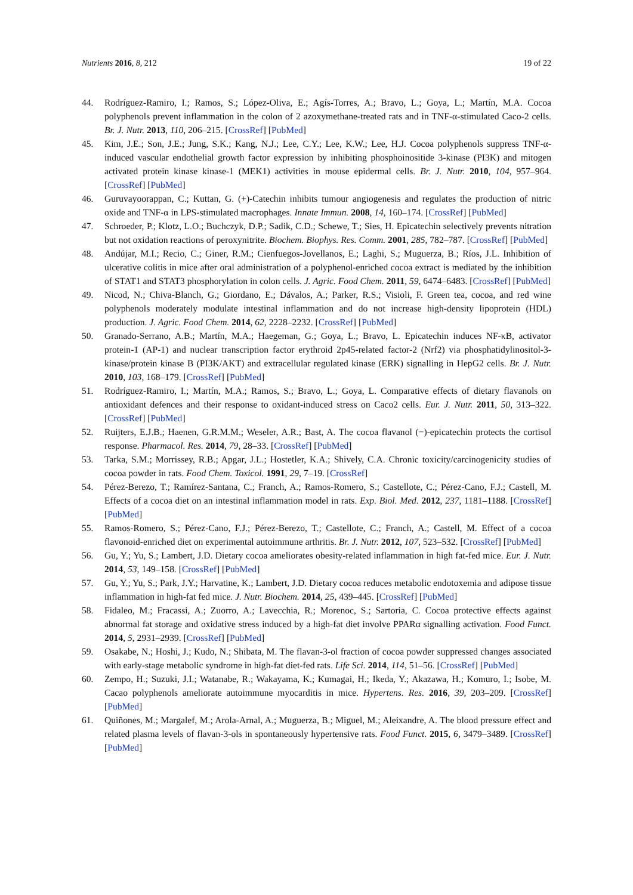Nutrients 2016, 8, 212 19 of 22
44. Rodríguez-Ramiro, I.; Ramos, S.; López-Oliva, E.; Agís-Torres, A.; Bravo, L.; Goya, L.; Martín, M.A. Cocoa polyphenols prevent inflammation in the colon of 2 azoxymethane-treated rats and in TNF-α-stimulated Caco-2 cells. Br. J. Nutr. 2013, 110, 206–215. [CrossRef] [PubMed]
45. Kim, J.E.; Son, J.E.; Jung, S.K.; Kang, N.J.; Lee, C.Y.; Lee, K.W.; Lee, H.J. Cocoa polyphenols suppress TNF-α-induced vascular endothelial growth factor expression by inhibiting phosphoinositide 3-kinase (PI3K) and mitogen activated protein kinase kinase-1 (MEK1) activities in mouse epidermal cells. Br. J. Nutr. 2010, 104, 957–964. [CrossRef] [PubMed]
46. Guruvayoorappan, C.; Kuttan, G. (+)-Catechin inhibits tumour angiogenesis and regulates the production of nitric oxide and TNF-α in LPS-stimulated macrophages. Innate Immun. 2008, 14, 160–174. [CrossRef] [PubMed]
47. Schroeder, P.; Klotz, L.O.; Buchczyk, D.P.; Sadik, C.D.; Schewe, T.; Sies, H. Epicatechin selectively prevents nitration but not oxidation reactions of peroxynitrite. Biochem. Biophys. Res. Comm. 2001, 285, 782–787. [CrossRef] [PubMed]
48. Andújar, M.I.; Recio, C.; Giner, R.M.; Cienfuegos-Jovellanos, E.; Laghi, S.; Muguerza, B.; Ríos, J.L. Inhibition of ulcerative colitis in mice after oral administration of a polyphenol-enriched cocoa extract is mediated by the inhibition of STAT1 and STAT3 phosphorylation in colon cells. J. Agric. Food Chem. 2011, 59, 6474–6483. [CrossRef] [PubMed]
49. Nicod, N.; Chiva-Blanch, G.; Giordano, E.; Dávalos, A.; Parker, R.S.; Visioli, F. Green tea, cocoa, and red wine polyphenols moderately modulate intestinal inflammation and do not increase high-density lipoprotein (HDL) production. J. Agric. Food Chem. 2014, 62, 2228–2232. [CrossRef] [PubMed]
50. Granado-Serrano, A.B.; Martín, M.A.; Haegeman, G.; Goya, L.; Bravo, L. Epicatechin induces NF-κB, activator protein-1 (AP-1) and nuclear transcription factor erythroid 2p45-related factor-2 (Nrf2) via phosphatidylinositol-3-kinase/protein kinase B (PI3K/AKT) and extracellular regulated kinase (ERK) signalling in HepG2 cells. Br. J. Nutr. 2010, 103, 168–179. [CrossRef] [PubMed]
51. Rodríguez-Ramiro, I.; Martín, M.A.; Ramos, S.; Bravo, L.; Goya, L. Comparative effects of dietary flavanols on antioxidant defences and their response to oxidant-induced stress on Caco2 cells. Eur. J. Nutr. 2011, 50, 313–322. [CrossRef] [PubMed]
52. Ruijters, E.J.B.; Haenen, G.R.M.M.; Weseler, A.R.; Bast, A. The cocoa flavanol (−)-epicatechin protects the cortisol response. Pharmacol. Res. 2014, 79, 28–33. [CrossRef] [PubMed]
53. Tarka, S.M.; Morrissey, R.B.; Apgar, J.L.; Hostetler, K.A.; Shively, C.A. Chronic toxicity/carcinogenicity studies of cocoa powder in rats. Food Chem. Toxicol. 1991, 29, 7–19. [CrossRef]
54. Pérez-Berezo, T.; Ramírez-Santana, C.; Franch, A.; Ramos-Romero, S.; Castellote, C.; Pérez-Cano, F.J.; Castell, M. Effects of a cocoa diet on an intestinal inflammation model in rats. Exp. Biol. Med. 2012, 237, 1181–1188. [CrossRef] [PubMed]
55. Ramos-Romero, S.; Pérez-Cano, F.J.; Pérez-Berezo, T.; Castellote, C.; Franch, A.; Castell, M. Effect of a cocoa flavonoid-enriched diet on experimental autoimmune arthritis. Br. J. Nutr. 2012, 107, 523–532. [CrossRef] [PubMed]
56. Gu, Y.; Yu, S.; Lambert, J.D. Dietary cocoa ameliorates obesity-related inflammation in high fat-fed mice. Eur. J. Nutr. 2014, 53, 149–158. [CrossRef] [PubMed]
57. Gu, Y.; Yu, S.; Park, J.Y.; Harvatine, K.; Lambert, J.D. Dietary cocoa reduces metabolic endotoxemia and adipose tissue inflammation in high-fat fed mice. J. Nutr. Biochem. 2014, 25, 439–445. [CrossRef] [PubMed]
58. Fidaleo, M.; Fracassi, A.; Zuorro, A.; Lavecchia, R.; Morenoc, S.; Sartoria, C. Cocoa protective effects against abnormal fat storage and oxidative stress induced by a high-fat diet involve PPARα signalling activation. Food Funct. 2014, 5, 2931–2939. [CrossRef] [PubMed]
59. Osakabe, N.; Hoshi, J.; Kudo, N.; Shibata, M. The flavan-3-ol fraction of cocoa powder suppressed changes associated with early-stage metabolic syndrome in high-fat diet-fed rats. Life Sci. 2014, 114, 51–56. [CrossRef] [PubMed]
60. Zempo, H.; Suzuki, J.I.; Watanabe, R.; Wakayama, K.; Kumagai, H.; Ikeda, Y.; Akazawa, H.; Komuro, I.; Isobe, M. Cacao polyphenols ameliorate autoimmune myocarditis in mice. Hypertens. Res. 2016, 39, 203–209. [CrossRef] [PubMed]
61. Quiñones, M.; Margalef, M.; Arola-Arnal, A.; Muguerza, B.; Miguel, M.; Aleixandre, A. The blood pressure effect and related plasma levels of flavan-3-ols in spontaneously hypertensive rats. Food Funct. 2015, 6, 3479–3489. [CrossRef] [PubMed]